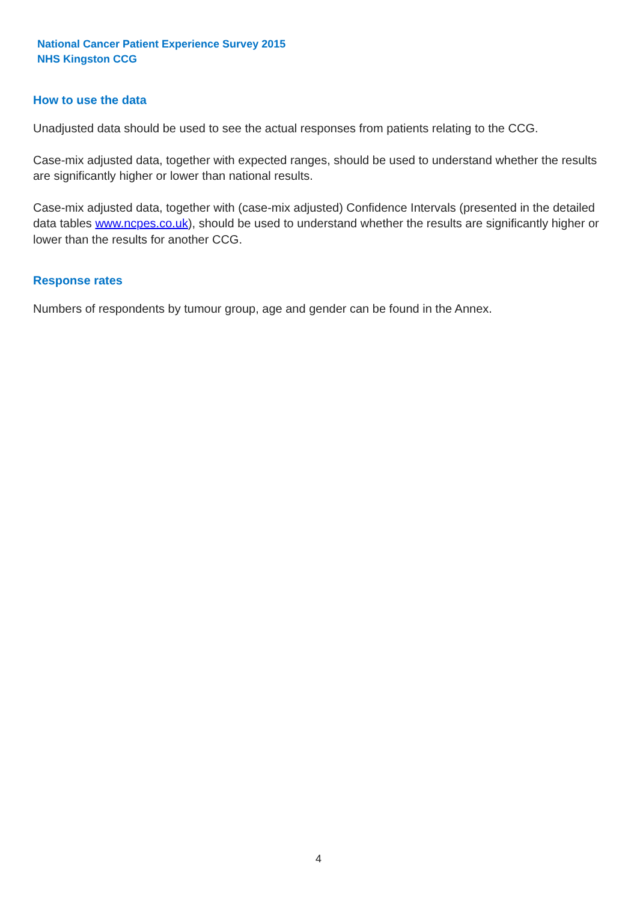National Cancer Patient Experience Survey 2015
NHS Kingston CCG
How to use the data
Unadjusted data should be used to see the actual responses from patients relating to the CCG.
Case-mix adjusted data, together with expected ranges, should be used to understand whether the results are significantly higher or lower than national results.
Case-mix adjusted data, together with (case-mix adjusted) Confidence Intervals (presented in the detailed data tables www.ncpes.co.uk), should be used to understand whether the results are significantly higher or lower than the results for another CCG.
Response rates
Numbers of respondents by tumour group, age and gender can be found in the Annex.
4